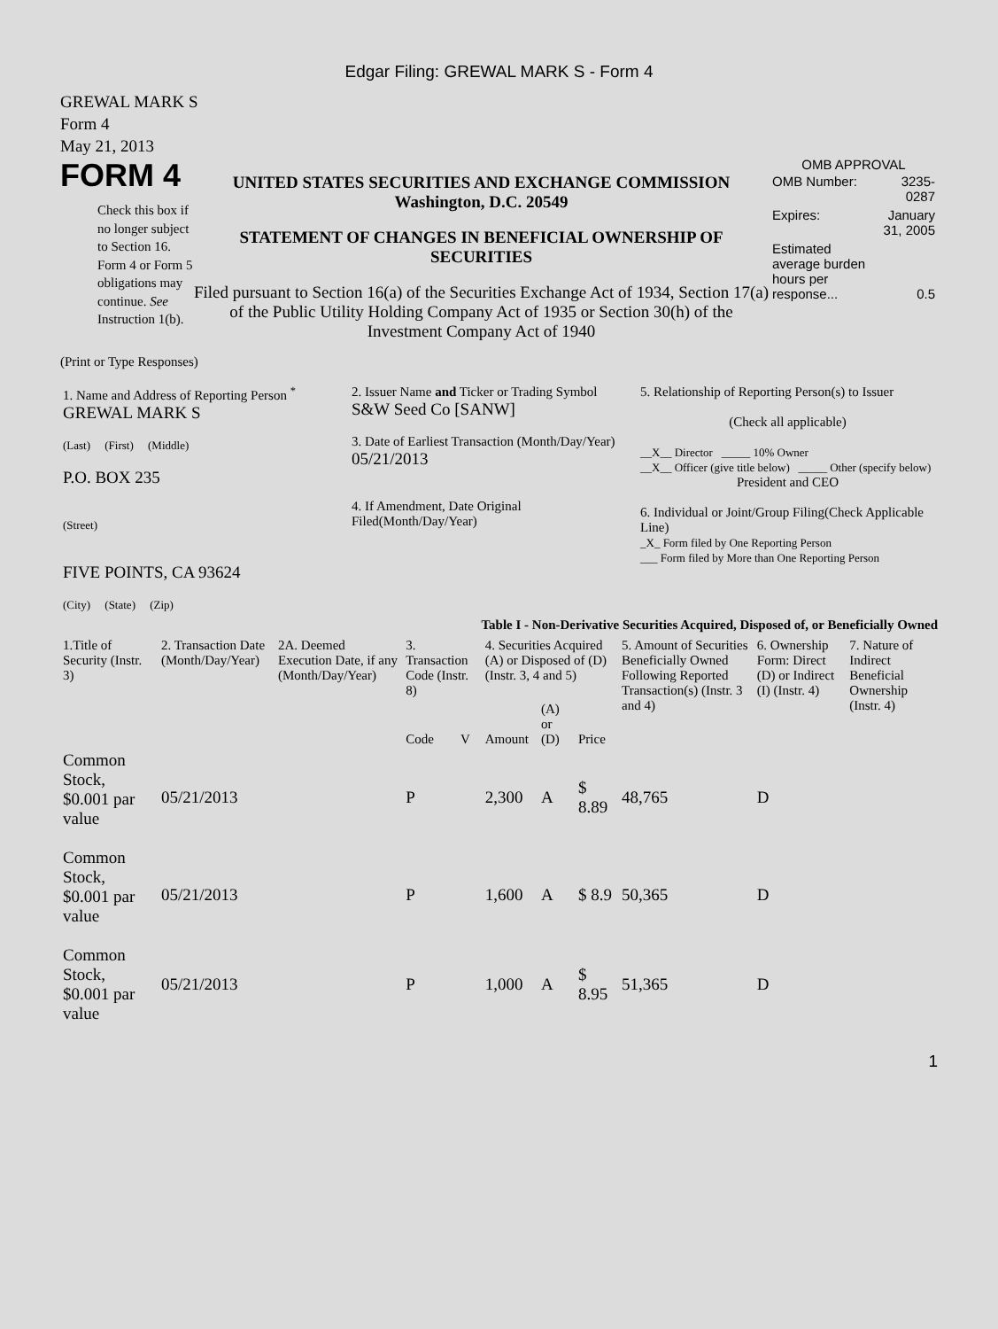Edgar Filing: GREWAL MARK S - Form 4
GREWAL MARK S
Form 4
May 21, 2013
FORM 4
Check this box if no longer subject to Section 16. Form 4 or Form 5 obligations may continue. See Instruction 1(b).
UNITED STATES SECURITIES AND EXCHANGE COMMISSION
Washington, D.C. 20549
STATEMENT OF CHANGES IN BENEFICIAL OWNERSHIP OF SECURITIES
Filed pursuant to Section 16(a) of the Securities Exchange Act of 1934, Section 17(a) of the Public Utility Holding Company Act of 1935 or Section 30(h) of the Investment Company Act of 1940
OMB APPROVAL
| OMB Number: | 3235-0287 |
| Expires: | January 31, 2005 |
| Estimated average burden hours per response... | 0.5 |
(Print or Type Responses)
| 1. Name and Address of Reporting Person <sup>*</sup> GREWAL MARK S (Last) (First) (Middle) P.O. BOX 235 (Street) FIVE POINTS, CA 93624 (City) (State) (Zip) | 2. Issuer Name and Ticker or Trading Symbol S&W Seed Co [SANW] 3. Date of Earliest Transaction (Month/Day/Year) 05/21/2013 4. If Amendment, Date Original Filed(Month/Day/Year) | 5. Relationship of Reporting Person(s) to Issuer (Check all applicable) __X__ Director _____ 10% Owner __X__ Officer (give title below) _____ Other (specify below) President and CEO 6. Individual or Joint/Group Filing(Check Applicable Line) _X_ Form filed by One Reporting Person ___ Form filed by More than One Reporting Person |
Table I - Non-Derivative Securities Acquired, Disposed of, or Beneficially Owned
| 1.Title of Security (Instr. 3) | 2. Transaction Date (Month/Day/Year) | 2A. Deemed Execution Date, if any (Month/Day/Year) | 3. Transaction Code (Instr. 8) | | 4. Securities Acquired (A) or Disposed of (D) (Instr. 3, 4 and 5) | | | 5. Amount of Securities Beneficially Owned Following Reported Transaction(s) (Instr. 3 and 4) | 6. Ownership Form: Direct (D) or Indirect (I) (Instr. 4) | 7. Nature of Indirect Beneficial Ownership (Instr. 4) |
| --- | --- | --- | --- | --- | --- | --- | --- | --- | --- | --- |
| | | | Code | V | Amount | (A) or (D) | Price | | | |
| Common Stock, $0.001 par value | 05/21/2013 | | P | | 2,300 | A | $ 8.89 | 48,765 | D | |
| Common Stock, $0.001 par value | 05/21/2013 | | P | | 1,600 | A | $ 8.9 | 50,365 | D | |
| Common Stock, $0.001 par value | 05/21/2013 | | P | | 1,000 | A | $ 8.95 | 51,365 | D | |
1